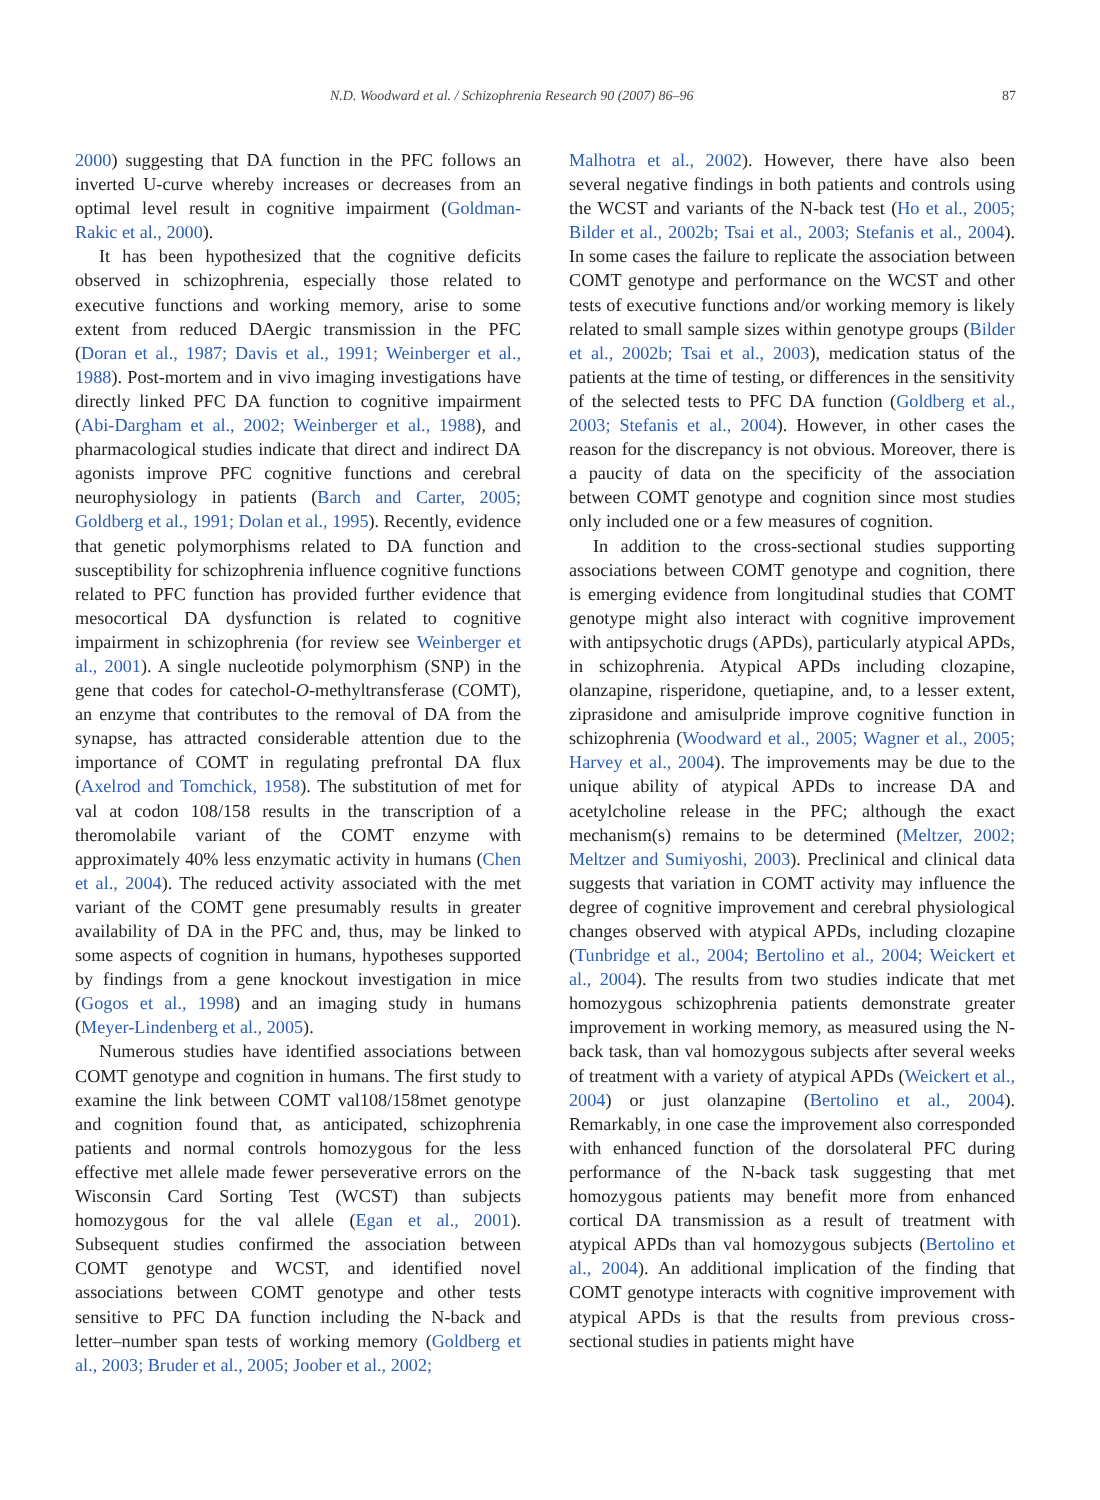N.D. Woodward et al. / Schizophrenia Research 90 (2007) 86–96 87
2000) suggesting that DA function in the PFC follows an inverted U-curve whereby increases or decreases from an optimal level result in cognitive impairment (Goldman-Rakic et al., 2000).
It has been hypothesized that the cognitive deficits observed in schizophrenia, especially those related to executive functions and working memory, arise to some extent from reduced DAergic transmission in the PFC (Doran et al., 1987; Davis et al., 1991; Weinberger et al., 1988). Post-mortem and in vivo imaging investigations have directly linked PFC DA function to cognitive impairment (Abi-Dargham et al., 2002; Weinberger et al., 1988), and pharmacological studies indicate that direct and indirect DA agonists improve PFC cognitive functions and cerebral neurophysiology in patients (Barch and Carter, 2005; Goldberg et al., 1991; Dolan et al., 1995). Recently, evidence that genetic polymorphisms related to DA function and susceptibility for schizophrenia influence cognitive functions related to PFC function has provided further evidence that mesocortical DA dysfunction is related to cognitive impairment in schizophrenia (for review see Weinberger et al., 2001). A single nucleotide polymorphism (SNP) in the gene that codes for catechol-O-methyltransferase (COMT), an enzyme that contributes to the removal of DA from the synapse, has attracted considerable attention due to the importance of COMT in regulating prefrontal DA flux (Axelrod and Tomchick, 1958). The substitution of met for val at codon 108/158 results in the transcription of a theromolabile variant of the COMT enzyme with approximately 40% less enzymatic activity in humans (Chen et al., 2004). The reduced activity associated with the met variant of the COMT gene presumably results in greater availability of DA in the PFC and, thus, may be linked to some aspects of cognition in humans, hypotheses supported by findings from a gene knockout investigation in mice (Gogos et al., 1998) and an imaging study in humans (Meyer-Lindenberg et al., 2005).
Numerous studies have identified associations between COMT genotype and cognition in humans. The first study to examine the link between COMT val108/158met genotype and cognition found that, as anticipated, schizophrenia patients and normal controls homozygous for the less effective met allele made fewer perseverative errors on the Wisconsin Card Sorting Test (WCST) than subjects homozygous for the val allele (Egan et al., 2001). Subsequent studies confirmed the association between COMT genotype and WCST, and identified novel associations between COMT genotype and other tests sensitive to PFC DA function including the N-back and letter–number span tests of working memory (Goldberg et al., 2003; Bruder et al., 2005; Joober et al., 2002;
Malhotra et al., 2002). However, there have also been several negative findings in both patients and controls using the WCST and variants of the N-back test (Ho et al., 2005; Bilder et al., 2002b; Tsai et al., 2003; Stefanis et al., 2004). In some cases the failure to replicate the association between COMT genotype and performance on the WCST and other tests of executive functions and/or working memory is likely related to small sample sizes within genotype groups (Bilder et al., 2002b; Tsai et al., 2003), medication status of the patients at the time of testing, or differences in the sensitivity of the selected tests to PFC DA function (Goldberg et al., 2003; Stefanis et al., 2004). However, in other cases the reason for the discrepancy is not obvious. Moreover, there is a paucity of data on the specificity of the association between COMT genotype and cognition since most studies only included one or a few measures of cognition.
In addition to the cross-sectional studies supporting associations between COMT genotype and cognition, there is emerging evidence from longitudinal studies that COMT genotype might also interact with cognitive improvement with antipsychotic drugs (APDs), particularly atypical APDs, in schizophrenia. Atypical APDs including clozapine, olanzapine, risperidone, quetiapine, and, to a lesser extent, ziprasidone and amisulpride improve cognitive function in schizophrenia (Woodward et al., 2005; Wagner et al., 2005; Harvey et al., 2004). The improvements may be due to the unique ability of atypical APDs to increase DA and acetylcholine release in the PFC; although the exact mechanism(s) remains to be determined (Meltzer, 2002; Meltzer and Sumiyoshi, 2003). Preclinical and clinical data suggests that variation in COMT activity may influence the degree of cognitive improvement and cerebral physiological changes observed with atypical APDs, including clozapine (Tunbridge et al., 2004; Bertolino et al., 2004; Weickert et al., 2004). The results from two studies indicate that met homozygous schizophrenia patients demonstrate greater improvement in working memory, as measured using the N-back task, than val homozygous subjects after several weeks of treatment with a variety of atypical APDs (Weickert et al., 2004) or just olanzapine (Bertolino et al., 2004). Remarkably, in one case the improvement also corresponded with enhanced function of the dorsolateral PFC during performance of the N-back task suggesting that met homozygous patients may benefit more from enhanced cortical DA transmission as a result of treatment with atypical APDs than val homozygous subjects (Bertolino et al., 2004). An additional implication of the finding that COMT genotype interacts with cognitive improvement with atypical APDs is that the results from previous cross-sectional studies in patients might have